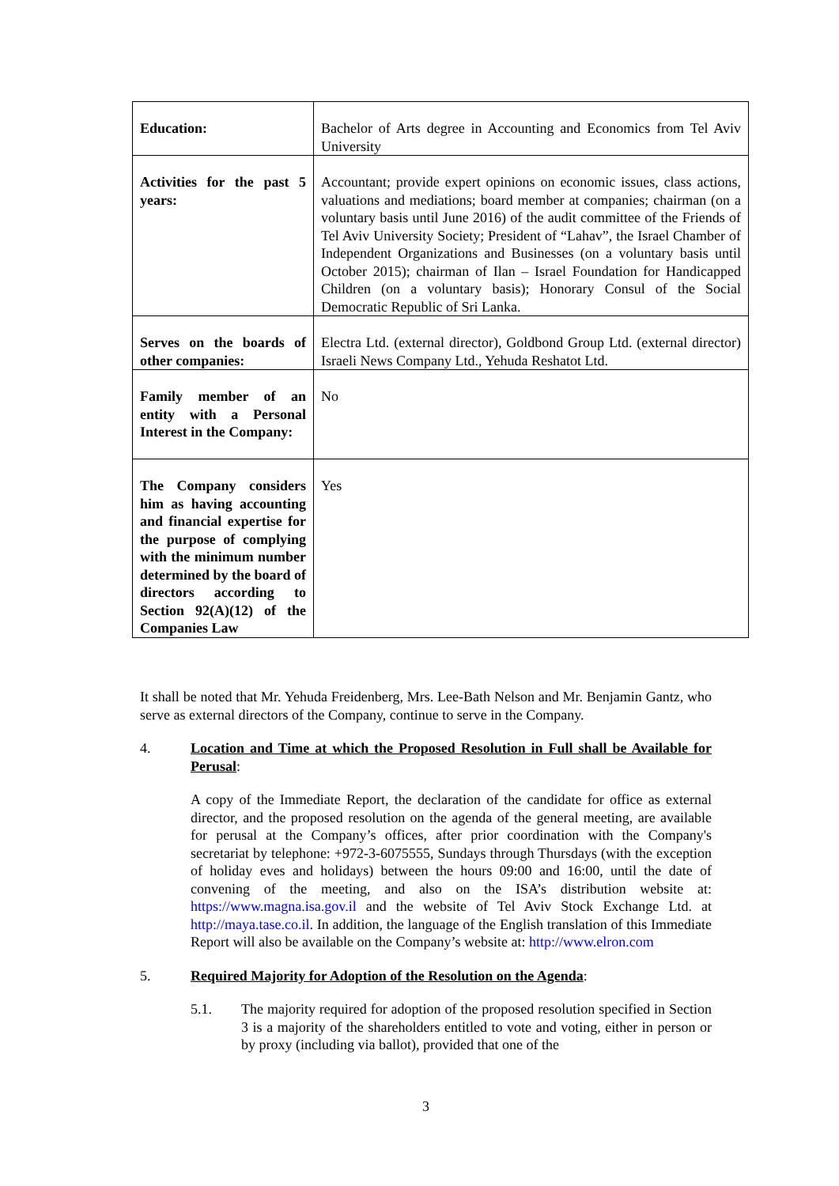| Education: | Bachelor of Arts degree in Accounting and Economics from Tel Aviv University |
| Activities for the past 5 years: | Accountant; provide expert opinions on economic issues, class actions, valuations and mediations; board member at companies; chairman (on a voluntary basis until June 2016) of the audit committee of the Friends of Tel Aviv University Society; President of “Lahav”, the Israel Chamber of Independent Organizations and Businesses (on a voluntary basis until October 2015); chairman of Ilan – Israel Foundation for Handicapped Children (on a voluntary basis); Honorary Consul of the Social Democratic Republic of Sri Lanka. |
| Serves on the boards of other companies: | Electra Ltd. (external director), Goldbond Group Ltd. (external director) Israeli News Company Ltd., Yehuda Reshatot Ltd. |
| Family member of an entity with a Personal Interest in the Company: | No |
| The Company considers him as having accounting and financial expertise for the purpose of complying with the minimum number determined by the board of directors according to Section 92(A)(12) of the Companies Law | Yes |
It shall be noted that Mr. Yehuda Freidenberg, Mrs. Lee-Bath Nelson and Mr. Benjamin Gantz, who serve as external directors of the Company, continue to serve in the Company.
4. Location and Time at which the Proposed Resolution in Full shall be Available for Perusal:
A copy of the Immediate Report, the declaration of the candidate for office as external director, and the proposed resolution on the agenda of the general meeting, are available for perusal at the Company’s offices, after prior coordination with the Company's secretariat by telephone: +972-3-6075555, Sundays through Thursdays (with the exception of holiday eves and holidays) between the hours 09:00 and 16:00, until the date of convening of the meeting, and also on the ISA’s distribution website at: https://www.magna.isa.gov.il and the website of Tel Aviv Stock Exchange Ltd. at http://maya.tase.co.il. In addition, the language of the English translation of this Immediate Report will also be available on the Company’s website at: http://www.elron.com
5. Required Majority for Adoption of the Resolution on the Agenda:
5.1. The majority required for adoption of the proposed resolution specified in Section 3 is a majority of the shareholders entitled to vote and voting, either in person or by proxy (including via ballot), provided that one of the
3